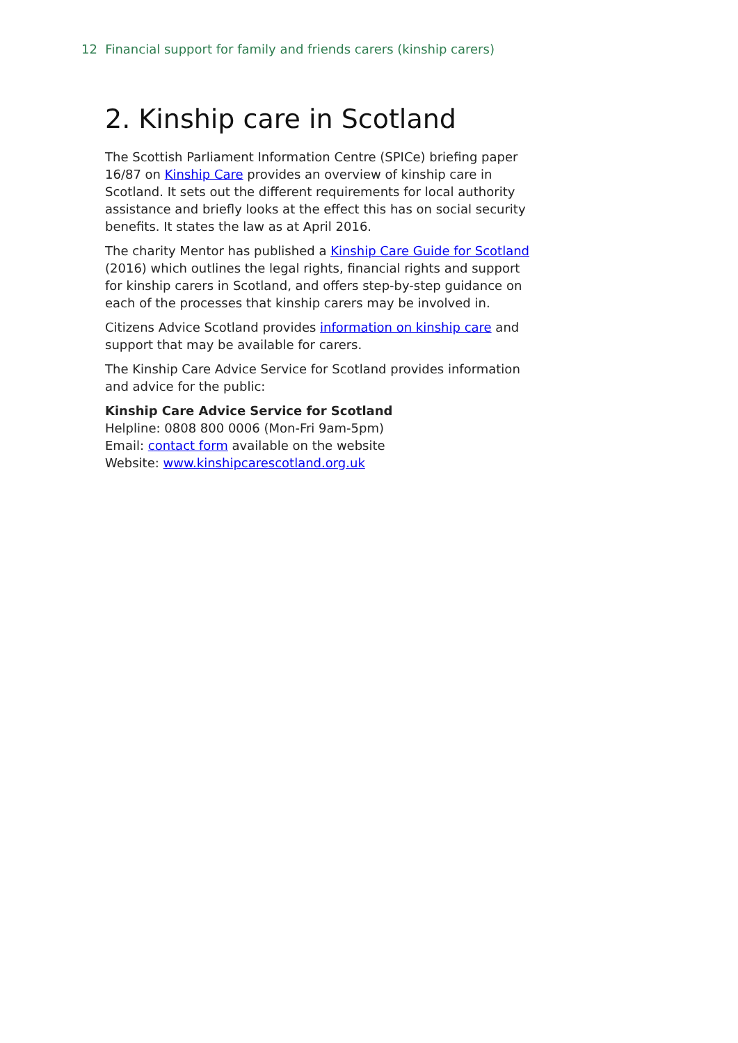12 Financial support for family and friends carers (kinship carers)
2. Kinship care in Scotland
The Scottish Parliament Information Centre (SPICe) briefing paper 16/87 on Kinship Care provides an overview of kinship care in Scotland. It sets out the different requirements for local authority assistance and briefly looks at the effect this has on social security benefits. It states the law as at April 2016.
The charity Mentor has published a Kinship Care Guide for Scotland (2016) which outlines the legal rights, financial rights and support for kinship carers in Scotland, and offers step-by-step guidance on each of the processes that kinship carers may be involved in.
Citizens Advice Scotland provides information on kinship care and support that may be available for carers.
The Kinship Care Advice Service for Scotland provides information and advice for the public:
Kinship Care Advice Service for Scotland
Helpline: 0808 800 0006 (Mon-Fri 9am-5pm)
Email: contact form available on the website
Website: www.kinshipcarescotland.org.uk